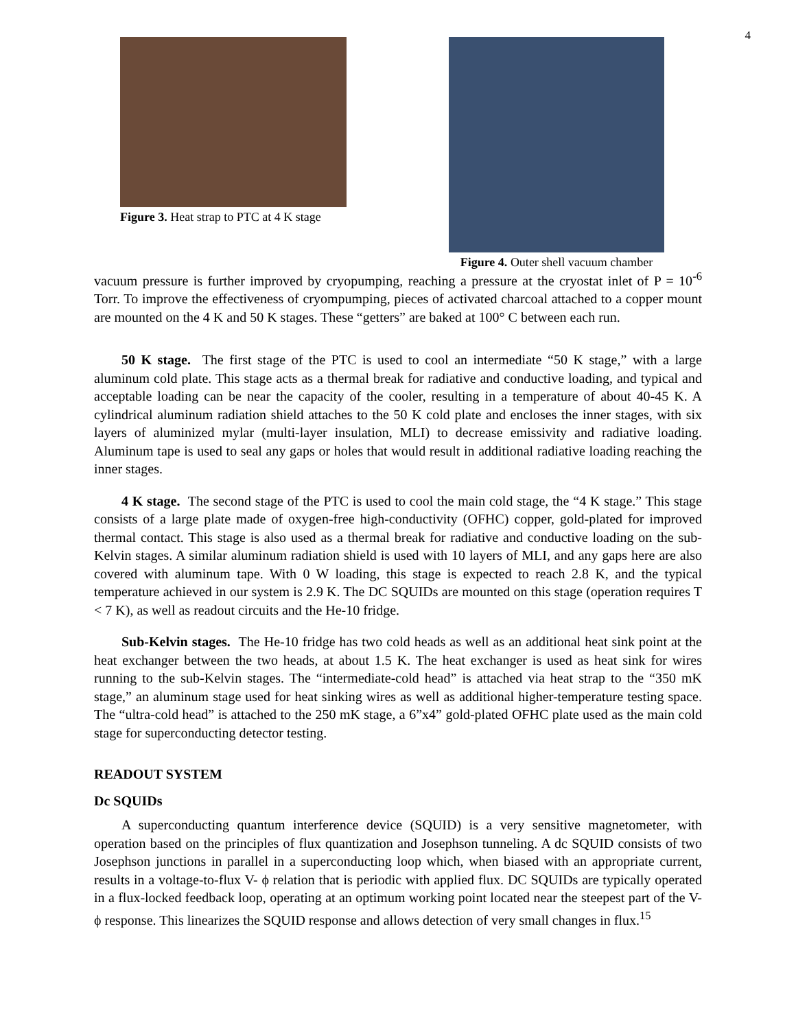4
Figure 3. Heat strap to PTC at 4 K stage
Figure 4. Outer shell vacuum chamber
vacuum pressure is further improved by cryopumping, reaching a pressure at the cryostat inlet of P = 10<sup>-6</sup> Torr. To improve the effectiveness of cryompumping, pieces of activated charcoal attached to a copper mount are mounted on the 4 K and 50 K stages. These “getters” are baked at 100° C between each run.
50 K stage. The first stage of the PTC is used to cool an intermediate “50 K stage,” with a large aluminum cold plate. This stage acts as a thermal break for radiative and conductive loading, and typical and acceptable loading can be near the capacity of the cooler, resulting in a temperature of about 40-45 K. A cylindrical aluminum radiation shield attaches to the 50 K cold plate and encloses the inner stages, with six layers of aluminized mylar (multi-layer insulation, MLI) to decrease emissivity and radiative loading. Aluminum tape is used to seal any gaps or holes that would result in additional radiative loading reaching the inner stages.
4 K stage. The second stage of the PTC is used to cool the main cold stage, the “4 K stage.” This stage consists of a large plate made of oxygen-free high-conductivity (OFHC) copper, gold-plated for improved thermal contact. This stage is also used as a thermal break for radiative and conductive loading on the sub-Kelvin stages. A similar aluminum radiation shield is used with 10 layers of MLI, and any gaps here are also covered with aluminum tape. With 0 W loading, this stage is expected to reach 2.8 K, and the typical temperature achieved in our system is 2.9 K. The DC SQUIDs are mounted on this stage (operation requires T < 7 K), as well as readout circuits and the He-10 fridge.
Sub-Kelvin stages. The He-10 fridge has two cold heads as well as an additional heat sink point at the heat exchanger between the two heads, at about 1.5 K. The heat exchanger is used as heat sink for wires running to the sub-Kelvin stages. The “intermediate-cold head” is attached via heat strap to the “350 mK stage,” an aluminum stage used for heat sinking wires as well as additional higher-temperature testing space. The “ultra-cold head” is attached to the 250 mK stage, a 6”x4” gold-plated OFHC plate used as the main cold stage for superconducting detector testing.
READOUT SYSTEM
Dc SQUIDs
A superconducting quantum interference device (SQUID) is a very sensitive magnetometer, with operation based on the principles of flux quantization and Josephson tunneling. A dc SQUID consists of two Josephson junctions in parallel in a superconducting loop which, when biased with an appropriate current, results in a voltage-to-flux V- ϕ relation that is periodic with applied flux. DC SQUIDs are typically operated in a flux-locked feedback loop, operating at an optimum working point located near the steepest part of the V- ϕ response. This linearizes the SQUID response and allows detection of very small changes in flux.<sup>15</sup>